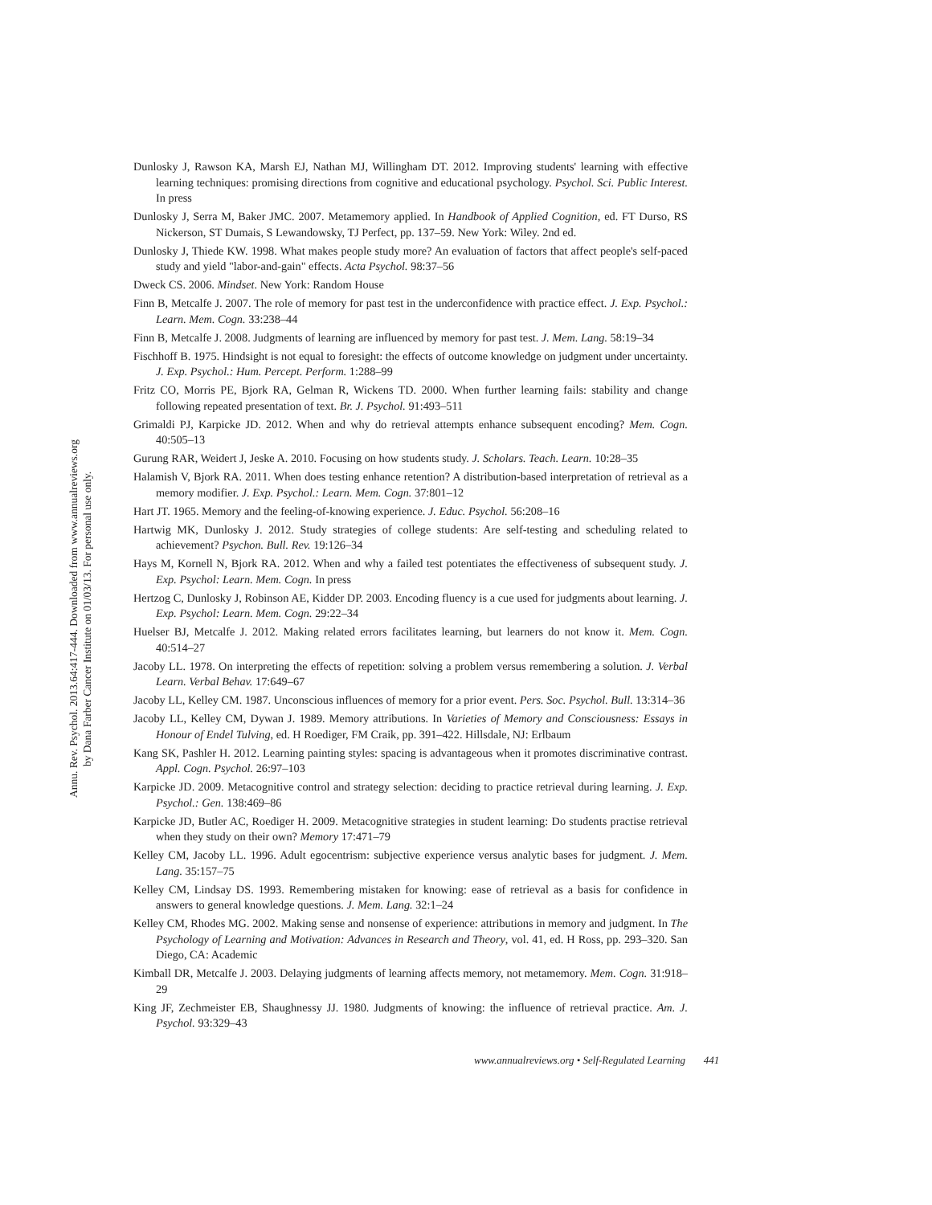Annu. Rev. Psychol. 2013.64:417-444. Downloaded from www.annualreviews.org
by Dana Farber Cancer Institute on 01/03/13. For personal use only.
Dunlosky J, Rawson KA, Marsh EJ, Nathan MJ, Willingham DT. 2012. Improving students' learning with effective learning techniques: promising directions from cognitive and educational psychology. Psychol. Sci. Public Interest. In press
Dunlosky J, Serra M, Baker JMC. 2007. Metamemory applied. In Handbook of Applied Cognition, ed. FT Durso, RS Nickerson, ST Dumais, S Lewandowsky, TJ Perfect, pp. 137–59. New York: Wiley. 2nd ed.
Dunlosky J, Thiede KW. 1998. What makes people study more? An evaluation of factors that affect people's self-paced study and yield "labor-and-gain" effects. Acta Psychol. 98:37–56
Dweck CS. 2006. Mindset. New York: Random House
Finn B, Metcalfe J. 2007. The role of memory for past test in the underconfidence with practice effect. J. Exp. Psychol.: Learn. Mem. Cogn. 33:238–44
Finn B, Metcalfe J. 2008. Judgments of learning are influenced by memory for past test. J. Mem. Lang. 58:19–34
Fischhoff B. 1975. Hindsight is not equal to foresight: the effects of outcome knowledge on judgment under uncertainty. J. Exp. Psychol.: Hum. Percept. Perform. 1:288–99
Fritz CO, Morris PE, Bjork RA, Gelman R, Wickens TD. 2000. When further learning fails: stability and change following repeated presentation of text. Br. J. Psychol. 91:493–511
Grimaldi PJ, Karpicke JD. 2012. When and why do retrieval attempts enhance subsequent encoding? Mem. Cogn. 40:505–13
Gurung RAR, Weidert J, Jeske A. 2010. Focusing on how students study. J. Scholars. Teach. Learn. 10:28–35
Halamish V, Bjork RA. 2011. When does testing enhance retention? A distribution-based interpretation of retrieval as a memory modifier. J. Exp. Psychol.: Learn. Mem. Cogn. 37:801–12
Hart JT. 1965. Memory and the feeling-of-knowing experience. J. Educ. Psychol. 56:208–16
Hartwig MK, Dunlosky J. 2012. Study strategies of college students: Are self-testing and scheduling related to achievement? Psychon. Bull. Rev. 19:126–34
Hays M, Kornell N, Bjork RA. 2012. When and why a failed test potentiates the effectiveness of subsequent study. J. Exp. Psychol: Learn. Mem. Cogn. In press
Hertzog C, Dunlosky J, Robinson AE, Kidder DP. 2003. Encoding fluency is a cue used for judgments about learning. J. Exp. Psychol: Learn. Mem. Cogn. 29:22–34
Huelser BJ, Metcalfe J. 2012. Making related errors facilitates learning, but learners do not know it. Mem. Cogn. 40:514–27
Jacoby LL. 1978. On interpreting the effects of repetition: solving a problem versus remembering a solution. J. Verbal Learn. Verbal Behav. 17:649–67
Jacoby LL, Kelley CM. 1987. Unconscious influences of memory for a prior event. Pers. Soc. Psychol. Bull. 13:314–36
Jacoby LL, Kelley CM, Dywan J. 1989. Memory attributions. In Varieties of Memory and Consciousness: Essays in Honour of Endel Tulving, ed. H Roediger, FM Craik, pp. 391–422. Hillsdale, NJ: Erlbaum
Kang SK, Pashler H. 2012. Learning painting styles: spacing is advantageous when it promotes discriminative contrast. Appl. Cogn. Psychol. 26:97–103
Karpicke JD. 2009. Metacognitive control and strategy selection: deciding to practice retrieval during learning. J. Exp. Psychol.: Gen. 138:469–86
Karpicke JD, Butler AC, Roediger H. 2009. Metacognitive strategies in student learning: Do students practise retrieval when they study on their own? Memory 17:471–79
Kelley CM, Jacoby LL. 1996. Adult egocentrism: subjective experience versus analytic bases for judgment. J. Mem. Lang. 35:157–75
Kelley CM, Lindsay DS. 1993. Remembering mistaken for knowing: ease of retrieval as a basis for confidence in answers to general knowledge questions. J. Mem. Lang. 32:1–24
Kelley CM, Rhodes MG. 2002. Making sense and nonsense of experience: attributions in memory and judgment. In The Psychology of Learning and Motivation: Advances in Research and Theory, vol. 41, ed. H Ross, pp. 293–320. San Diego, CA: Academic
Kimball DR, Metcalfe J. 2003. Delaying judgments of learning affects memory, not metamemory. Mem. Cogn. 31:918–29
King JF, Zechmeister EB, Shaughnessy JJ. 1980. Judgments of knowing: the influence of retrieval practice. Am. J. Psychol. 93:329–43
www.annualreviews.org • Self-Regulated Learning 441